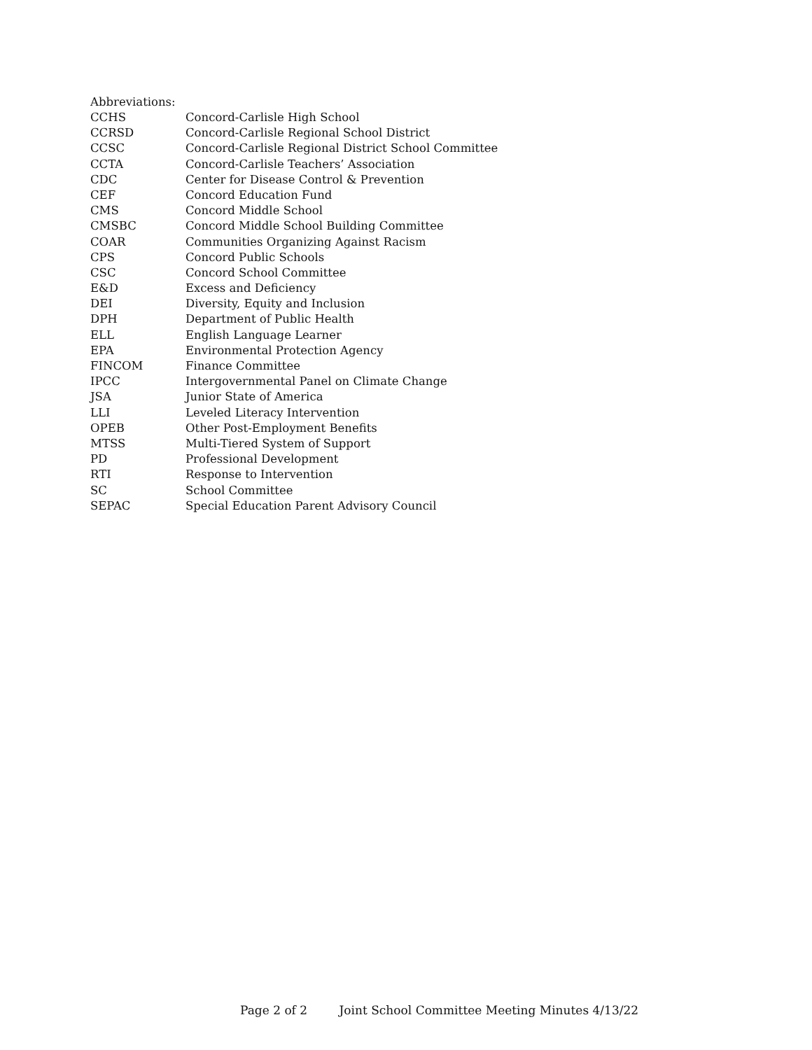Abbreviations:
| CCHS | Concord-Carlisle High School |
| CCRSD | Concord-Carlisle Regional School District |
| CCSC | Concord-Carlisle Regional District School Committee |
| CCTA | Concord-Carlisle Teachers’ Association |
| CDC | Center for Disease Control & Prevention |
| CEF | Concord Education Fund |
| CMS | Concord Middle School |
| CMSBC | Concord Middle School Building Committee |
| COAR | Communities Organizing Against Racism |
| CPS | Concord Public Schools |
| CSC | Concord School Committee |
| E&D | Excess and Deficiency |
| DEI | Diversity, Equity and Inclusion |
| DPH | Department of Public Health |
| ELL | English Language Learner |
| EPA | Environmental Protection Agency |
| FINCOM | Finance Committee |
| IPCC | Intergovernmental Panel on Climate Change |
| JSA | Junior State of America |
| LLI | Leveled Literacy Intervention |
| OPEB | Other Post-Employment Benefits |
| MTSS | Multi-Tiered System of Support |
| PD | Professional Development |
| RTI | Response to Intervention |
| SC | School Committee |
| SEPAC | Special Education Parent Advisory Council |
Page 2 of 2 Joint School Committee Meeting Minutes 4/13/22